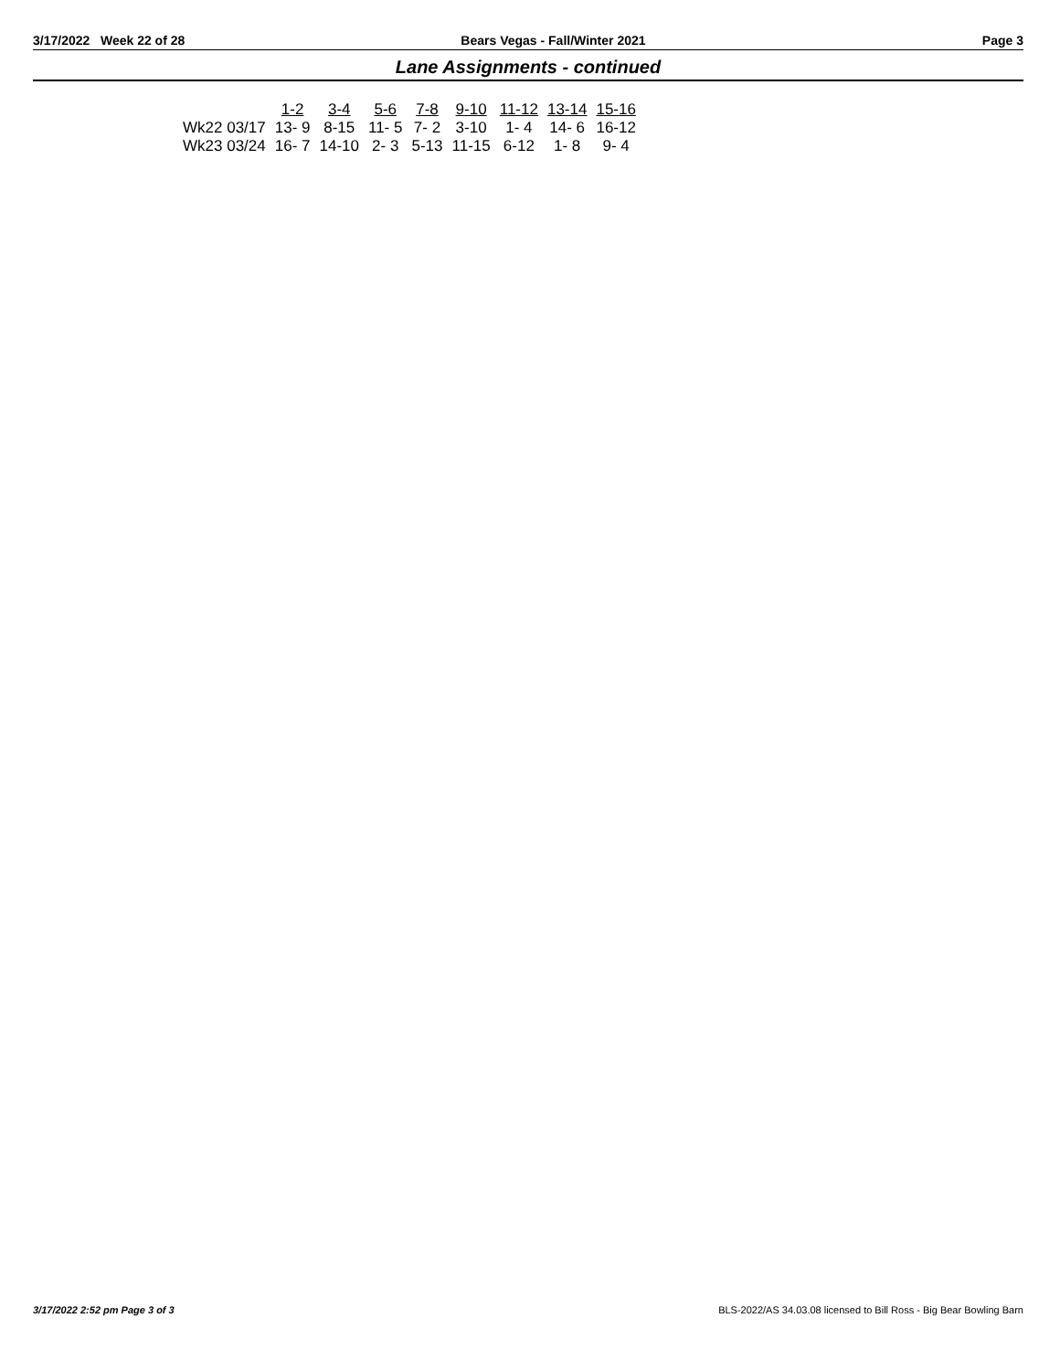3/17/2022 Week 22 of 28 Bears Vegas - Fall/Winter 2021 Page 3
Lane Assignments - continued
| | 1-2 | 3-4 | 5-6 | 7-8 | 9-10 | 11-12 | 13-14 | 15-16 |
| --- | --- | --- | --- | --- | --- | --- | --- | --- |
| Wk22 03/17 | 13- 9 | 8-15 | 11- 5 | 7- 2 | 3-10 | 1- 4 | 14- 6 | 16-12 |
| Wk23 03/24 | 16- 7 | 14-10 | 2- 3 | 5-13 | 11-15 | 6-12 | 1- 8 | 9- 4 |
3/17/2022 2:52 pm Page 3 of 3
BLS-2022/AS 34.03.08 licensed to Bill Ross - Big Bear Bowling Barn